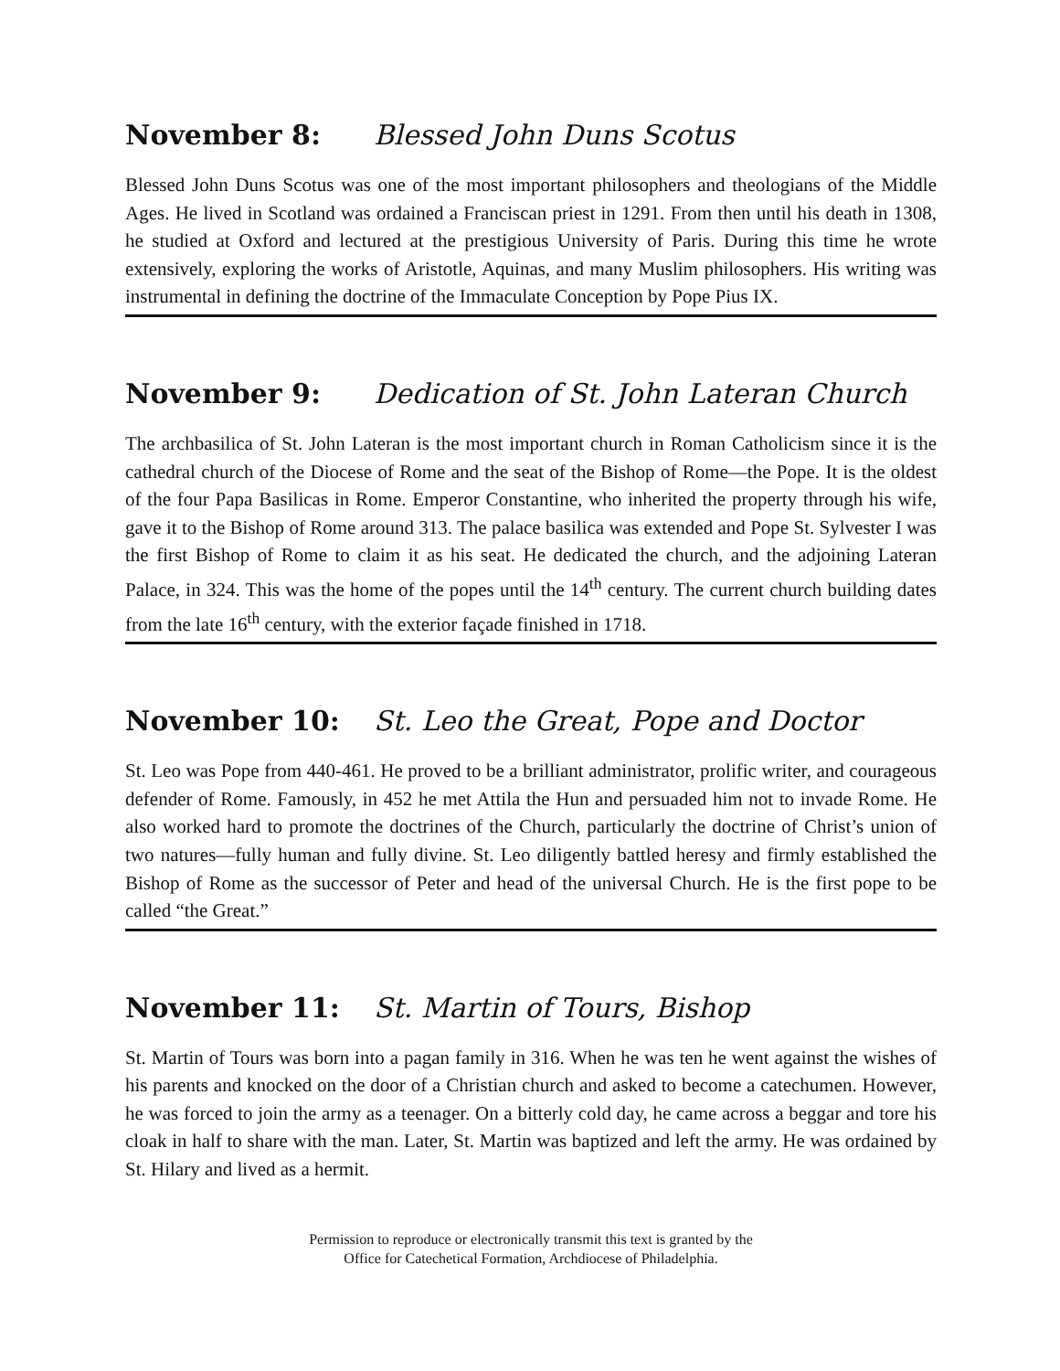November 8: Blessed John Duns Scotus
Blessed John Duns Scotus was one of the most important philosophers and theologians of the Middle Ages. He lived in Scotland was ordained a Franciscan priest in 1291. From then until his death in 1308, he studied at Oxford and lectured at the prestigious University of Paris. During this time he wrote extensively, exploring the works of Aristotle, Aquinas, and many Muslim philosophers. His writing was instrumental in defining the doctrine of the Immaculate Conception by Pope Pius IX.
November 9: Dedication of St. John Lateran Church
The archbasilica of St. John Lateran is the most important church in Roman Catholicism since it is the cathedral church of the Diocese of Rome and the seat of the Bishop of Rome—the Pope. It is the oldest of the four Papa Basilicas in Rome. Emperor Constantine, who inherited the property through his wife, gave it to the Bishop of Rome around 313. The palace basilica was extended and Pope St. Sylvester I was the first Bishop of Rome to claim it as his seat. He dedicated the church, and the adjoining Lateran Palace, in 324. This was the home of the popes until the 14<sup>th</sup> century. The current church building dates from the late 16<sup>th</sup> century, with the exterior façade finished in 1718.
November 10: St. Leo the Great, Pope and Doctor
St. Leo was Pope from 440-461. He proved to be a brilliant administrator, prolific writer, and courageous defender of Rome. Famously, in 452 he met Attila the Hun and persuaded him not to invade Rome. He also worked hard to promote the doctrines of the Church, particularly the doctrine of Christ’s union of two natures—fully human and fully divine. St. Leo diligently battled heresy and firmly established the Bishop of Rome as the successor of Peter and head of the universal Church. He is the first pope to be called “the Great.”
November 11: St. Martin of Tours, Bishop
St. Martin of Tours was born into a pagan family in 316. When he was ten he went against the wishes of his parents and knocked on the door of a Christian church and asked to become a catechumen. However, he was forced to join the army as a teenager. On a bitterly cold day, he came across a beggar and tore his cloak in half to share with the man. Later, St. Martin was baptized and left the army. He was ordained by St. Hilary and lived as a hermit.
Permission to reproduce or electronically transmit this text is granted by the
Office for Catechetical Formation, Archdiocese of Philadelphia.